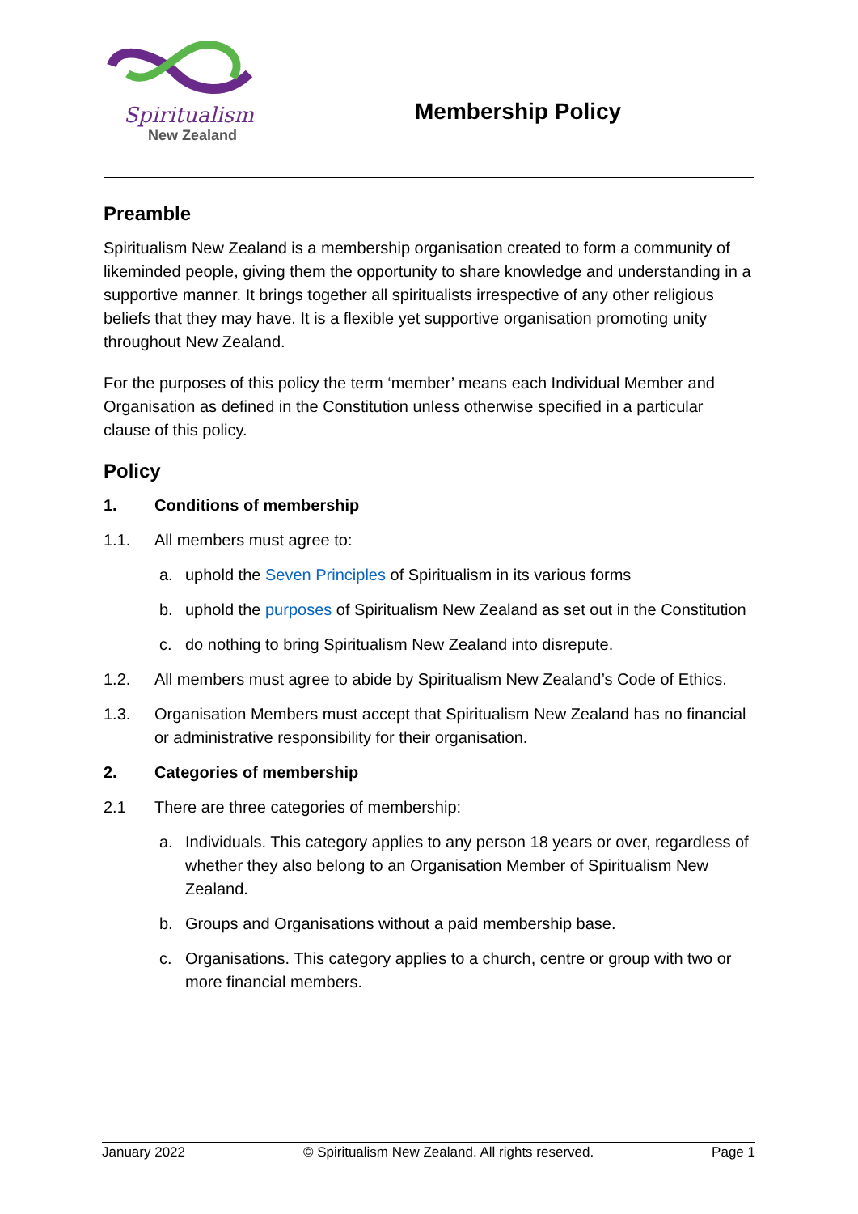Spiritualism
New Zealand
Membership Policy
Preamble
Spiritualism New Zealand is a membership organisation created to form a community of likeminded people, giving them the opportunity to share knowledge and understanding in a supportive manner. It brings together all spiritualists irrespective of any other religious beliefs that they may have. It is a flexible yet supportive organisation promoting unity throughout New Zealand.
For the purposes of this policy the term ‘member’ means each Individual Member and Organisation as defined in the Constitution unless otherwise specified in a particular clause of this policy.
Policy
1. Conditions of membership
1.1. All members must agree to:
a. uphold the Seven Principles of Spiritualism in its various forms
b. uphold the purposes of Spiritualism New Zealand as set out in the Constitution
c. do nothing to bring Spiritualism New Zealand into disrepute.
1.2. All members must agree to abide by Spiritualism New Zealand’s Code of Ethics.
1.3. Organisation Members must accept that Spiritualism New Zealand has no financial or administrative responsibility for their organisation.
2. Categories of membership
2.1 There are three categories of membership:
a. Individuals. This category applies to any person 18 years or over, regardless of whether they also belong to an Organisation Member of Spiritualism New Zealand.
b. Groups and Organisations without a paid membership base.
c. Organisations. This category applies to a church, centre or group with two or more financial members.
January 2022 © Spiritualism New Zealand. All rights reserved. Page 1